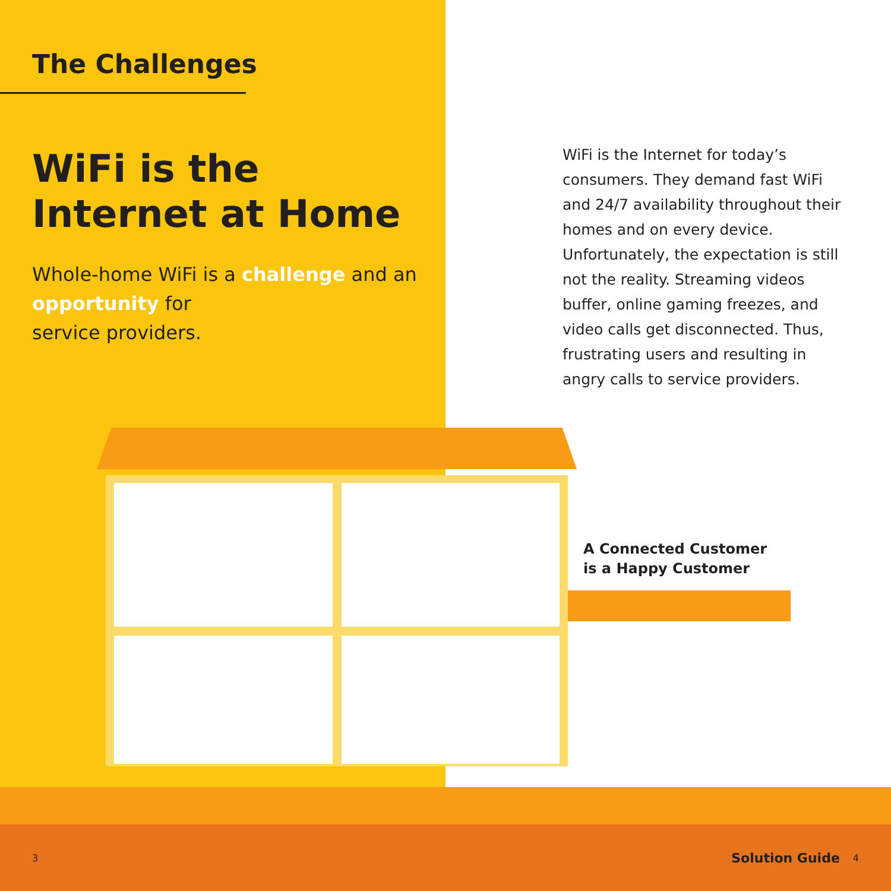The Challenges
WiFi is the
Internet at Home
Whole-home WiFi is a challenge and an opportunity for
service providers.
WiFi is the Internet for today’s consumers. They demand fast WiFi and 24/7 availability throughout their homes and on every device. Unfortunately, the expectation is still not the reality. Streaming videos buffer, online gaming freezes, and video calls get disconnected. Thus, frustrating users and resulting in angry calls to service providers.
A Connected Customer
is a Happy Customer
3 Solution Guide 4